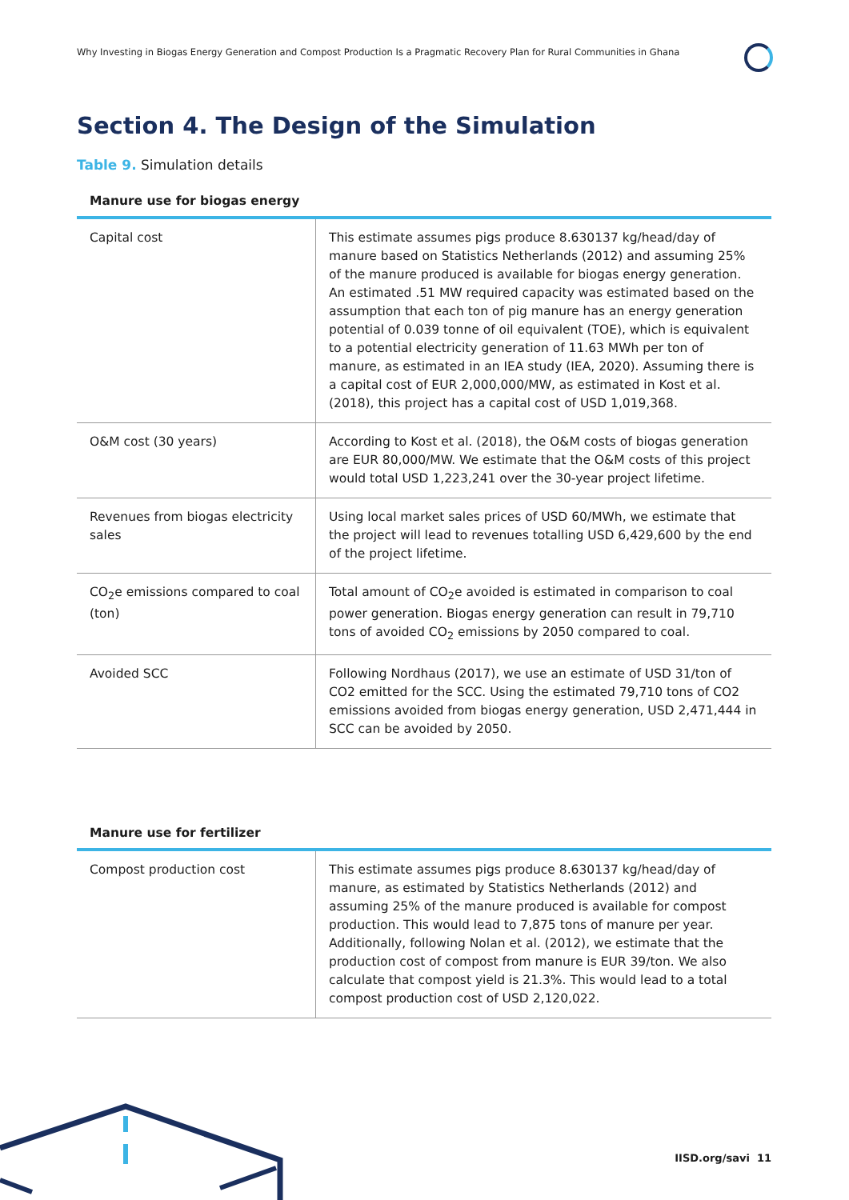Why Investing in Biogas Energy Generation and Compost Production Is a Pragmatic Recovery Plan for Rural Communities in Ghana
Section 4. The Design of the Simulation
Table 9. Simulation details
Manure use for biogas energy
| Capital cost | This estimate assumes pigs produce 8.630137 kg/head/day of manure based on Statistics Netherlands (2012) and assuming 25% of the manure produced is available for biogas energy generation. An estimated .51 MW required capacity was estimated based on the assumption that each ton of pig manure has an energy generation potential of 0.039 tonne of oil equivalent (TOE), which is equivalent to a potential electricity generation of 11.63 MWh per ton of manure, as estimated in an IEA study (IEA, 2020). Assuming there is a capital cost of EUR 2,000,000/MW, as estimated in Kost et al. (2018), this project has a capital cost of USD 1,019,368. |
| O&M cost (30 years) | According to Kost et al. (2018), the O&M costs of biogas generation are EUR 80,000/MW. We estimate that the O&M costs of this project would total USD 1,223,241 over the 30-year project lifetime. |
| Revenues from biogas electricity sales | Using local market sales prices of USD 60/MWh, we estimate that the project will lead to revenues totalling USD 6,429,600 by the end of the project lifetime. |
| CO<sub>2</sub>e emissions compared to coal (ton) | Total amount of CO<sub>2</sub>e avoided is estimated in comparison to coal power generation. Biogas energy generation can result in 79,710 tons of avoided CO<sub>2</sub> emissions by 2050 compared to coal. |
| Avoided SCC | Following Nordhaus (2017), we use an estimate of USD 31/ton of CO2 emitted for the SCC. Using the estimated 79,710 tons of CO2 emissions avoided from biogas energy generation, USD 2,471,444 in SCC can be avoided by 2050. |
Manure use for fertilizer
| Compost production cost | This estimate assumes pigs produce 8.630137 kg/head/day of manure, as estimated by Statistics Netherlands (2012) and assuming 25% of the manure produced is available for compost production. This would lead to 7,875 tons of manure per year. Additionally, following Nolan et al. (2012), we estimate that the production cost of compost from manure is EUR 39/ton. We also calculate that compost yield is 21.3%. This would lead to a total compost production cost of USD 2,120,022. |
IISD.org/savi 11